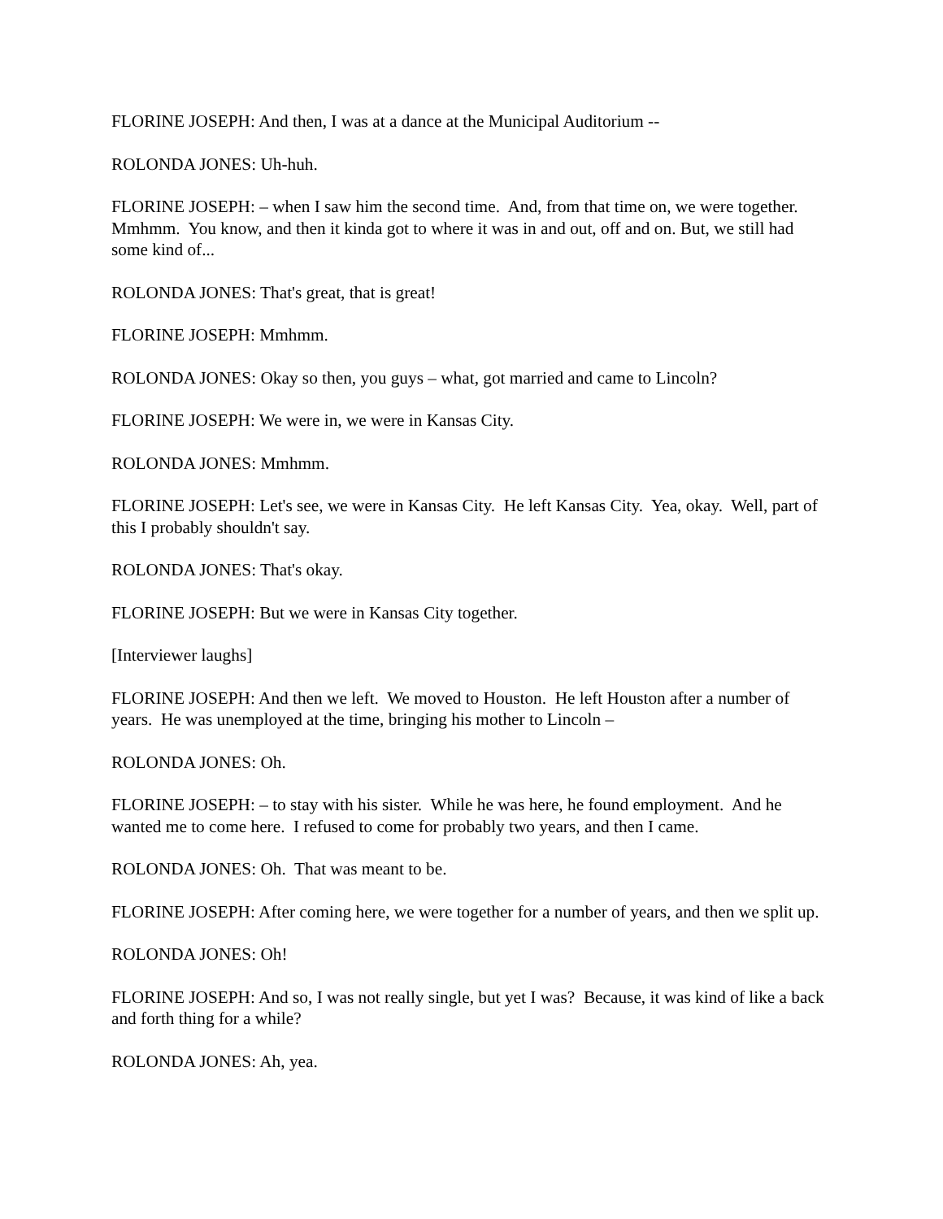FLORINE JOSEPH: And then, I was at a dance at the Municipal Auditorium --
ROLONDA JONES: Uh-huh.
FLORINE JOSEPH: – when I saw him the second time. And, from that time on, we were together. Mmhmm. You know, and then it kinda got to where it was in and out, off and on. But, we still had some kind of...
ROLONDA JONES: That's great, that is great!
FLORINE JOSEPH: Mmhmm.
ROLONDA JONES: Okay so then, you guys – what, got married and came to Lincoln?
FLORINE JOSEPH: We were in, we were in Kansas City.
ROLONDA JONES: Mmhmm.
FLORINE JOSEPH: Let's see, we were in Kansas City. He left Kansas City. Yea, okay. Well, part of this I probably shouldn't say.
ROLONDA JONES: That's okay.
FLORINE JOSEPH: But we were in Kansas City together.
[Interviewer laughs]
FLORINE JOSEPH: And then we left. We moved to Houston. He left Houston after a number of years. He was unemployed at the time, bringing his mother to Lincoln –
ROLONDA JONES: Oh.
FLORINE JOSEPH: – to stay with his sister. While he was here, he found employment. And he wanted me to come here. I refused to come for probably two years, and then I came.
ROLONDA JONES: Oh. That was meant to be.
FLORINE JOSEPH: After coming here, we were together for a number of years, and then we split up.
ROLONDA JONES: Oh!
FLORINE JOSEPH: And so, I was not really single, but yet I was? Because, it was kind of like a back and forth thing for a while?
ROLONDA JONES: Ah, yea.